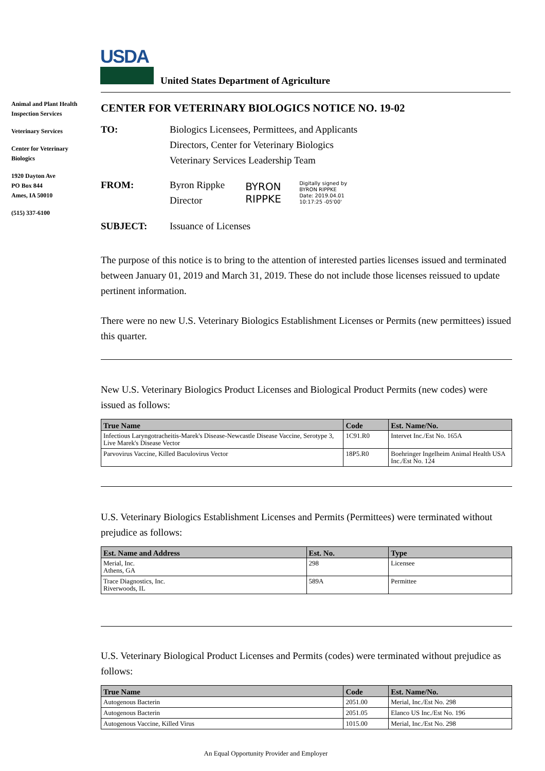USDA
United States Department of Agriculture
Animal and Plant Health Inspection Services
Veterinary Services
Center for Veterinary Biologics
1920 Dayton Ave
PO Box 844
Ames, IA 50010
(515) 337-6100
CENTER FOR VETERINARY BIOLOGICS NOTICE NO. 19-02
TO: Biologics Licensees, Permittees, and Applicants
Directors, Center for Veterinary Biologics
Veterinary Services Leadership Team
FROM: Byron Rippke
Director
BYRON RIPPKE
Digitally signed by
BYRON RIPPKE
Date: 2019.04.01
10:17:25 -05'00'
SUBJECT: Issuance of Licenses
The purpose of this notice is to bring to the attention of interested parties licenses issued and terminated between January 01, 2019 and March 31, 2019. These do not include those licenses reissued to update pertinent information.
There were no new U.S. Veterinary Biologics Establishment Licenses or Permits (new permittees) issued this quarter.
New U.S. Veterinary Biologics Product Licenses and Biological Product Permits (new codes) were issued as follows:
| True Name | Code | Est. Name/No. |
| --- | --- | --- |
| Infectious Laryngotracheitis-Marek's Disease-Newcastle Disease Vaccine, Serotype 3, Live Marek's Disease Vector | 1C91.R0 | Intervet Inc./Est No. 165A |
| Parvovirus Vaccine, Killed Baculovirus Vector | 18P5.R0 | Boehringer Ingelheim Animal Health USA Inc./Est No. 124 |
U.S. Veterinary Biologics Establishment Licenses and Permits (Permittees) were terminated without prejudice as follows:
| Est. Name and Address | Est. No. | Type |
| --- | --- | --- |
| Merial, Inc. Athens, GA | 298 | Licensee |
| Trace Diagnostics, Inc. Riverwoods, IL | 589A | Permittee |
U.S. Veterinary Biological Product Licenses and Permits (codes) were terminated without prejudice as follows:
| True Name | Code | Est. Name/No. |
| --- | --- | --- |
| Autogenous Bacterin | 2051.00 | Merial, Inc./Est No. 298 |
| Autogenous Bacterin | 2051.05 | Elanco US Inc./Est No. 196 |
| Autogenous Vaccine, Killed Virus | 1015.00 | Merial, Inc./Est No. 298 |
An Equal Opportunity Provider and Employer